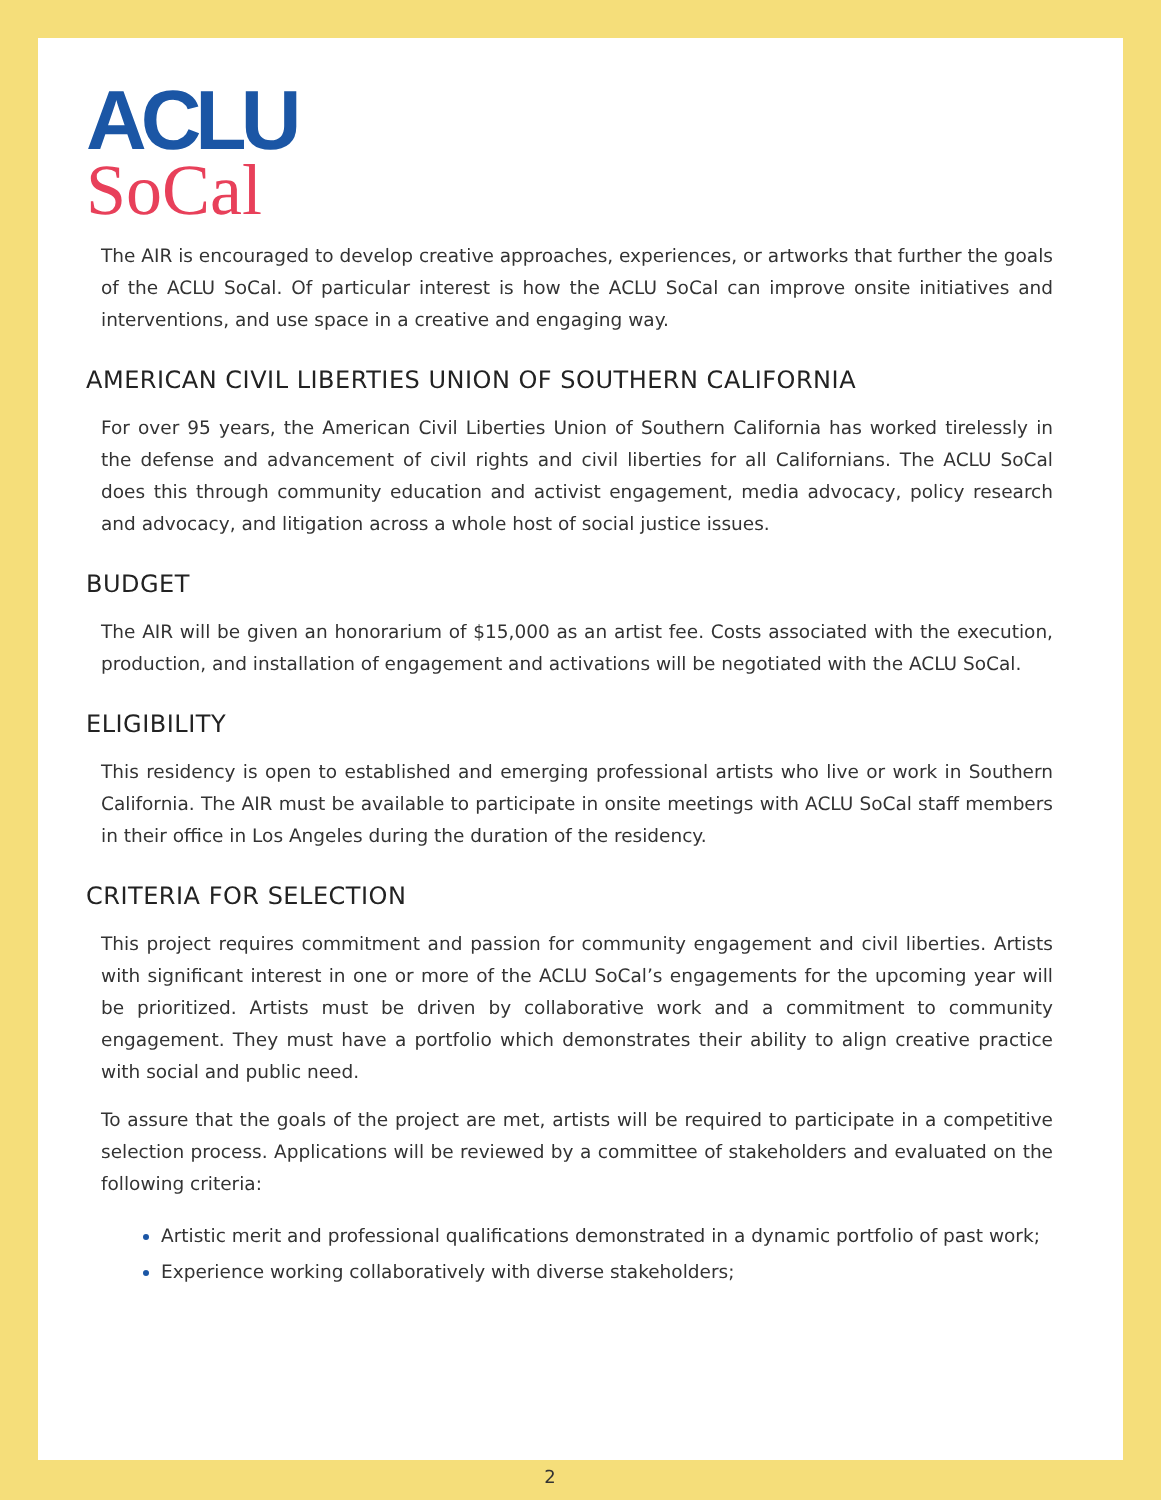ACLU
SoCal
The AIR is encouraged to develop creative approaches, experiences, or artworks that further the goals of the ACLU SoCal. Of particular interest is how the ACLU SoCal can improve onsite initiatives and interventions, and use space in a creative and engaging way.
AMERICAN CIVIL LIBERTIES UNION OF SOUTHERN CALIFORNIA
For over 95 years, the American Civil Liberties Union of Southern California has worked tirelessly in the defense and advancement of civil rights and civil liberties for all Californians. The ACLU SoCal does this through community education and activist engagement, media advocacy, policy research and advocacy, and litigation across a whole host of social justice issues.
BUDGET
The AIR will be given an honorarium of $15,000 as an artist fee. Costs associated with the execution, production, and installation of engagement and activations will be negotiated with the ACLU SoCal.
ELIGIBILITY
This residency is open to established and emerging professional artists who live or work in Southern California. The AIR must be available to participate in onsite meetings with ACLU SoCal staff members in their office in Los Angeles during the duration of the residency.
CRITERIA FOR SELECTION
This project requires commitment and passion for community engagement and civil liberties. Artists with significant interest in one or more of the ACLU SoCal’s engagements for the upcoming year will be prioritized. Artists must be driven by collaborative work and a commitment to community engagement. They must have a portfolio which demonstrates their ability to align creative practice with social and public need.
To assure that the goals of the project are met, artists will be required to participate in a competitive selection process. Applications will be reviewed by a committee of stakeholders and evaluated on the following criteria:
Artistic merit and professional qualifications demonstrated in a dynamic portfolio of past work;
Experience working collaboratively with diverse stakeholders;
2